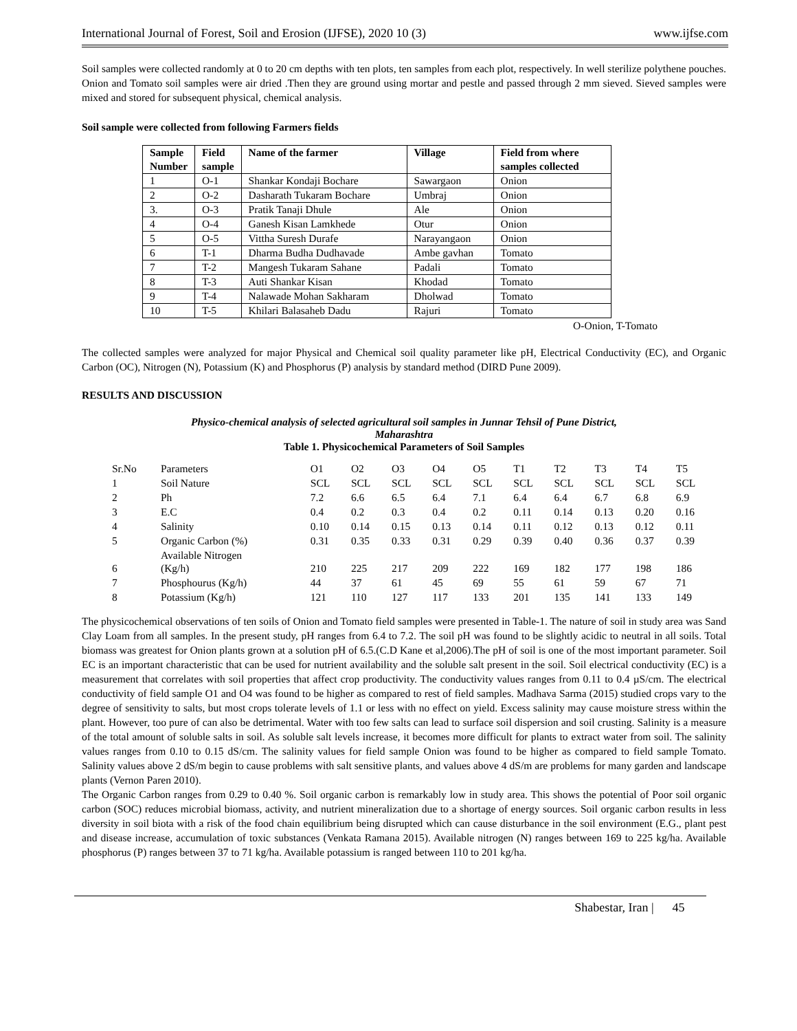International Journal of Forest, Soil and Erosion (IJFSE), 2020 10 (3) www.ijfse.com
Soil samples were collected randomly at 0 to 20 cm depths with ten plots, ten samples from each plot, respectively. In well sterilize polythene pouches. Onion and Tomato soil samples were air dried .Then they are ground using mortar and pestle and passed through 2 mm sieved. Sieved samples were mixed and stored for subsequent physical, chemical analysis.
Soil sample were collected from following Farmers fields
| Sample Number | Field sample | Name of the farmer | Village | Field from where samples collected |
| --- | --- | --- | --- | --- |
| 1 | O-1 | Shankar Kondaji Bochare | Sawargaon | Onion |
| 2 | O-2 | Dasharath Tukaram Bochare | Umbraj | Onion |
| 3. | O-3 | Pratik Tanaji Dhule | Ale | Onion |
| 4 | O-4 | Ganesh Kisan Lamkhede | Otur | Onion |
| 5 | O-5 | Vittha Suresh Durafe | Narayangaon | Onion |
| 6 | T-1 | Dharma Budha Dudhavade | Ambe gavhan | Tomato |
| 7 | T-2 | Mangesh Tukaram Sahane | Padali | Tomato |
| 8 | T-3 | Auti Shankar Kisan | Khodad | Tomato |
| 9 | T-4 | Nalawade Mohan Sakharam | Dholwad | Tomato |
| 10 | T-5 | Khilari Balasaheb Dadu | Rajuri | Tomato |
O-Onion, T-Tomato
The collected samples were analyzed for major Physical and Chemical soil quality parameter like pH, Electrical Conductivity (EC), and Organic Carbon (OC), Nitrogen (N), Potassium (K) and Phosphorus (P) analysis by standard method (DIRD Pune 2009).
RESULTS AND DISCUSSION
Physico-chemical analysis of selected agricultural soil samples in Junnar Tehsil of Pune District,
Maharashtra
Table 1. Physicochemical Parameters of Soil Samples
| Sr.No | Parameters | O1 | O2 | O3 | O4 | O5 | T1 | T2 | T3 | T4 | T5 |
| 1 | Soil Nature | SCL | SCL | SCL | SCL | SCL | SCL | SCL | SCL | SCL | SCL |
| 2 | Ph | 7.2 | 6.6 | 6.5 | 6.4 | 7.1 | 6.4 | 6.4 | 6.7 | 6.8 | 6.9 |
| 3 | E.C | 0.4 | 0.2 | 0.3 | 0.4 | 0.2 | 0.11 | 0.14 | 0.13 | 0.20 | 0.16 |
| 4 | Salinity | 0.10 | 0.14 | 0.15 | 0.13 | 0.14 | 0.11 | 0.12 | 0.13 | 0.12 | 0.11 |
| 5 | Organic Carbon (%) | 0.31 | 0.35 | 0.33 | 0.31 | 0.29 | 0.39 | 0.40 | 0.36 | 0.37 | 0.39 |
| 6 | Available Nitrogen (Kg/h) | 210 | 225 | 217 | 209 | 222 | 169 | 182 | 177 | 198 | 186 |
| 7 | Phosphourus (Kg/h) | 44 | 37 | 61 | 45 | 69 | 55 | 61 | 59 | 67 | 71 |
| 8 | Potassium (Kg/h) | 121 | 110 | 127 | 117 | 133 | 201 | 135 | 141 | 133 | 149 |
The physicochemical observations of ten soils of Onion and Tomato field samples were presented in Table-1. The nature of soil in study area was Sand Clay Loam from all samples. In the present study, pH ranges from 6.4 to 7.2. The soil pH was found to be slightly acidic to neutral in all soils. Total biomass was greatest for Onion plants grown at a solution pH of 6.5.(C.D Kane et al,2006).The pH of soil is one of the most important parameter. Soil EC is an important characteristic that can be used for nutrient availability and the soluble salt present in the soil. Soil electrical conductivity (EC) is a measurement that correlates with soil properties that affect crop productivity. The conductivity values ranges from 0.11 to 0.4 µS/cm. The electrical conductivity of field sample O1 and O4 was found to be higher as compared to rest of field samples. Madhava Sarma (2015) studied crops vary to the degree of sensitivity to salts, but most crops tolerate levels of 1.1 or less with no effect on yield. Excess salinity may cause moisture stress within the plant. However, too pure of can also be detrimental. Water with too few salts can lead to surface soil dispersion and soil crusting. Salinity is a measure of the total amount of soluble salts in soil. As soluble salt levels increase, it becomes more difficult for plants to extract water from soil. The salinity values ranges from 0.10 to 0.15 dS/cm. The salinity values for field sample Onion was found to be higher as compared to field sample Tomato. Salinity values above 2 dS/m begin to cause problems with salt sensitive plants, and values above 4 dS/m are problems for many garden and landscape plants (Vernon Paren 2010).
The Organic Carbon ranges from 0.29 to 0.40 %. Soil organic carbon is remarkably low in study area. This shows the potential of Poor soil organic carbon (SOC) reduces microbial biomass, activity, and nutrient mineralization due to a shortage of energy sources. Soil organic carbon results in less diversity in soil biota with a risk of the food chain equilibrium being disrupted which can cause disturbance in the soil environment (E.G., plant pest and disease increase, accumulation of toxic substances (Venkata Ramana 2015). Available nitrogen (N) ranges between 169 to 225 kg/ha. Available phosphorus (P) ranges between 37 to 71 kg/ha. Available potassium is ranged between 110 to 201 kg/ha.
Shabestar, Iran | 45